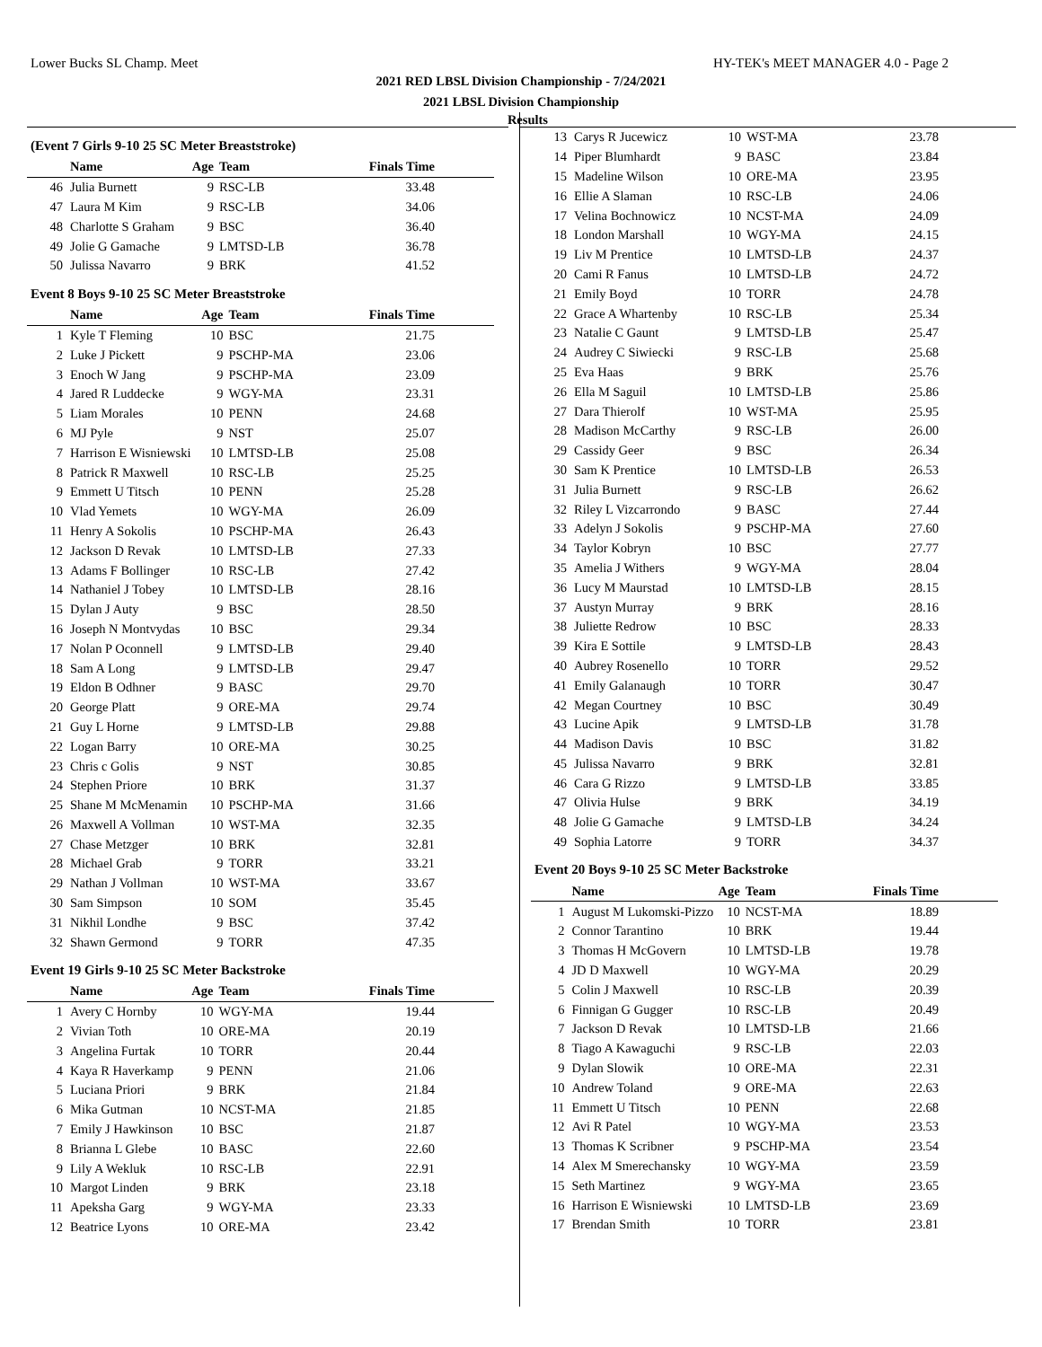Lower Bucks SL Champ. Meet HY-TEK's MEET MANAGER 4.0 - Page 2
2021 RED LBSL Division Championship - 7/24/2021
2021 LBSL Division Championship
Results
(Event 7 Girls 9-10 25 SC Meter Breaststroke)
| | Name | Age | Team | Finals Time |
| --- | --- | --- | --- | --- |
| 46 | Julia Burnett | 9 | RSC-LB | 33.48 |
| 47 | Laura M Kim | 9 | RSC-LB | 34.06 |
| 48 | Charlotte S Graham | 9 | BSC | 36.40 |
| 49 | Jolie G Gamache | 9 | LMTSD-LB | 36.78 |
| 50 | Julissa Navarro | 9 | BRK | 41.52 |
Event 8 Boys 9-10 25 SC Meter Breaststroke
| | Name | Age | Team | Finals Time |
| --- | --- | --- | --- | --- |
| 1 | Kyle T Fleming | 10 | BSC | 21.75 |
| 2 | Luke J Pickett | 9 | PSCHP-MA | 23.06 |
| 3 | Enoch W Jang | 9 | PSCHP-MA | 23.09 |
| 4 | Jared R Luddecke | 9 | WGY-MA | 23.31 |
| 5 | Liam Morales | 10 | PENN | 24.68 |
| 6 | MJ Pyle | 9 | NST | 25.07 |
| 7 | Harrison E Wisniewski | 10 | LMTSD-LB | 25.08 |
| 8 | Patrick R Maxwell | 10 | RSC-LB | 25.25 |
| 9 | Emmett U Titsch | 10 | PENN | 25.28 |
| 10 | Vlad Yemets | 10 | WGY-MA | 26.09 |
| 11 | Henry A Sokolis | 10 | PSCHP-MA | 26.43 |
| 12 | Jackson D Revak | 10 | LMTSD-LB | 27.33 |
| 13 | Adams F Bollinger | 10 | RSC-LB | 27.42 |
| 14 | Nathaniel J Tobey | 10 | LMTSD-LB | 28.16 |
| 15 | Dylan J Auty | 9 | BSC | 28.50 |
| 16 | Joseph N Montvydas | 10 | BSC | 29.34 |
| 17 | Nolan P Oconnell | 9 | LMTSD-LB | 29.40 |
| 18 | Sam A Long | 9 | LMTSD-LB | 29.47 |
| 19 | Eldon B Odhner | 9 | BASC | 29.70 |
| 20 | George Platt | 9 | ORE-MA | 29.74 |
| 21 | Guy L Horne | 9 | LMTSD-LB | 29.88 |
| 22 | Logan Barry | 10 | ORE-MA | 30.25 |
| 23 | Chris c Golis | 9 | NST | 30.85 |
| 24 | Stephen Priore | 10 | BRK | 31.37 |
| 25 | Shane M McMenamin | 10 | PSCHP-MA | 31.66 |
| 26 | Maxwell A Vollman | 10 | WST-MA | 32.35 |
| 27 | Chase Metzger | 10 | BRK | 32.81 |
| 28 | Michael Grab | 9 | TORR | 33.21 |
| 29 | Nathan J Vollman | 10 | WST-MA | 33.67 |
| 30 | Sam Simpson | 10 | SOM | 35.45 |
| 31 | Nikhil Londhe | 9 | BSC | 37.42 |
| 32 | Shawn Germond | 9 | TORR | 47.35 |
Event 19 Girls 9-10 25 SC Meter Backstroke
| | Name | Age | Team | Finals Time |
| --- | --- | --- | --- | --- |
| 1 | Avery C Hornby | 10 | WGY-MA | 19.44 |
| 2 | Vivian Toth | 10 | ORE-MA | 20.19 |
| 3 | Angelina Furtak | 10 | TORR | 20.44 |
| 4 | Kaya R Haverkamp | 9 | PENN | 21.06 |
| 5 | Luciana Priori | 9 | BRK | 21.84 |
| 6 | Mika Gutman | 10 | NCST-MA | 21.85 |
| 7 | Emily J Hawkinson | 10 | BSC | 21.87 |
| 8 | Brianna L Glebe | 10 | BASC | 22.60 |
| 9 | Lily A Wekluk | 10 | RSC-LB | 22.91 |
| 10 | Margot Linden | 9 | BRK | 23.18 |
| 11 | Apeksha Garg | 9 | WGY-MA | 23.33 |
| 12 | Beatrice Lyons | 10 | ORE-MA | 23.42 |
| 13 | Carys R Jucewicz | 10 | WST-MA | 23.78 |
| 14 | Piper Blumhardt | 9 | BASC | 23.84 |
| 15 | Madeline Wilson | 10 | ORE-MA | 23.95 |
| 16 | Ellie A Slaman | 10 | RSC-LB | 24.06 |
| 17 | Velina Bochnowicz | 10 | NCST-MA | 24.09 |
| 18 | London Marshall | 10 | WGY-MA | 24.15 |
| 19 | Liv M Prentice | 10 | LMTSD-LB | 24.37 |
| 20 | Cami R Fanus | 10 | LMTSD-LB | 24.72 |
| 21 | Emily Boyd | 10 | TORR | 24.78 |
| 22 | Grace A Whartenby | 10 | RSC-LB | 25.34 |
| 23 | Natalie C Gaunt | 9 | LMTSD-LB | 25.47 |
| 24 | Audrey C Siwiecki | 9 | RSC-LB | 25.68 |
| 25 | Eva Haas | 9 | BRK | 25.76 |
| 26 | Ella M Saguil | 10 | LMTSD-LB | 25.86 |
| 27 | Dara Thierolf | 10 | WST-MA | 25.95 |
| 28 | Madison McCarthy | 9 | RSC-LB | 26.00 |
| 29 | Cassidy Geer | 9 | BSC | 26.34 |
| 30 | Sam K Prentice | 10 | LMTSD-LB | 26.53 |
| 31 | Julia Burnett | 9 | RSC-LB | 26.62 |
| 32 | Riley L Vizcarrondo | 9 | BASC | 27.44 |
| 33 | Adelyn J Sokolis | 9 | PSCHP-MA | 27.60 |
| 34 | Taylor Kobryn | 10 | BSC | 27.77 |
| 35 | Amelia J Withers | 9 | WGY-MA | 28.04 |
| 36 | Lucy M Maurstad | 10 | LMTSD-LB | 28.15 |
| 37 | Austyn Murray | 9 | BRK | 28.16 |
| 38 | Juliette Redrow | 10 | BSC | 28.33 |
| 39 | Kira E Sottile | 9 | LMTSD-LB | 28.43 |
| 40 | Aubrey Rosenello | 10 | TORR | 29.52 |
| 41 | Emily Galanaugh | 10 | TORR | 30.47 |
| 42 | Megan Courtney | 10 | BSC | 30.49 |
| 43 | Lucine Apik | 9 | LMTSD-LB | 31.78 |
| 44 | Madison Davis | 10 | BSC | 31.82 |
| 45 | Julissa Navarro | 9 | BRK | 32.81 |
| 46 | Cara G Rizzo | 9 | LMTSD-LB | 33.85 |
| 47 | Olivia Hulse | 9 | BRK | 34.19 |
| 48 | Jolie G Gamache | 9 | LMTSD-LB | 34.24 |
| 49 | Sophia Latorre | 9 | TORR | 34.37 |
Event 20 Boys 9-10 25 SC Meter Backstroke
| | Name | Age | Team | Finals Time |
| --- | --- | --- | --- | --- |
| 1 | August M Lukomski-Pizzo | 10 | NCST-MA | 18.89 |
| 2 | Connor Tarantino | 10 | BRK | 19.44 |
| 3 | Thomas H McGovern | 10 | LMTSD-LB | 19.78 |
| 4 | JD D Maxwell | 10 | WGY-MA | 20.29 |
| 5 | Colin J Maxwell | 10 | RSC-LB | 20.39 |
| 6 | Finnigan G Gugger | 10 | RSC-LB | 20.49 |
| 7 | Jackson D Revak | 10 | LMTSD-LB | 21.66 |
| 8 | Tiago A Kawaguchi | 9 | RSC-LB | 22.03 |
| 9 | Dylan Slowik | 10 | ORE-MA | 22.31 |
| 10 | Andrew Toland | 9 | ORE-MA | 22.63 |
| 11 | Emmett U Titsch | 10 | PENN | 22.68 |
| 12 | Avi R Patel | 10 | WGY-MA | 23.53 |
| 13 | Thomas K Scribner | 9 | PSCHP-MA | 23.54 |
| 14 | Alex M Smerechansky | 10 | WGY-MA | 23.59 |
| 15 | Seth Martinez | 9 | WGY-MA | 23.65 |
| 16 | Harrison E Wisniewski | 10 | LMTSD-LB | 23.69 |
| 17 | Brendan Smith | 10 | TORR | 23.81 |